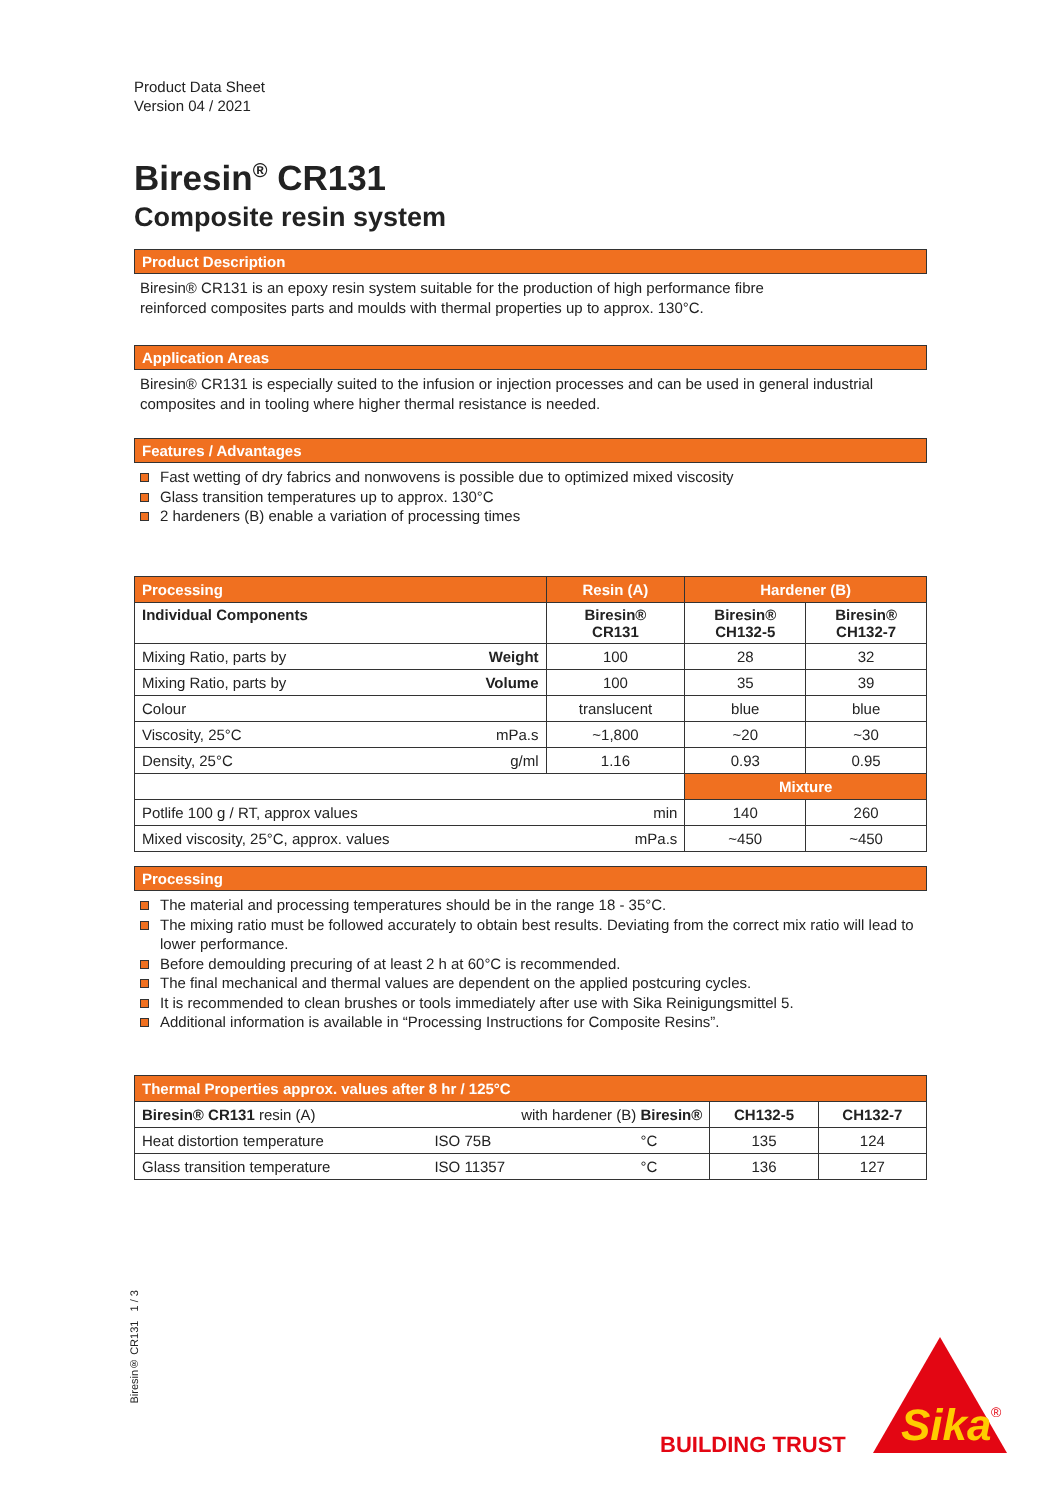Product Data Sheet
Version 04 / 2021
Biresin<sup>®</sup> CR131
Composite resin system
Product Description
Biresin® CR131 is an epoxy resin system suitable for the production of high performance fibre
reinforced composites parts and moulds with thermal properties up to approx. 130°C.
Application Areas
Biresin® CR131 is especially suited to the infusion or injection processes and can be used in general industrial composites and in tooling where higher thermal resistance is needed.
Features / Advantages
Fast wetting of dry fabrics and nonwovens is possible due to optimized mixed viscosity
Glass transition temperatures up to approx. 130°C
2 hardeners (B) enable a variation of processing times
| Processing | | Resin (A) | Hardener (B) | |
| Individual Components | | Biresin® CR131 | Biresin® CH132-5 | Biresin® CH132-7 |
| Mixing Ratio, parts by | Weight | 100 | 28 | 32 |
| Mixing Ratio, parts by | Volume | 100 | 35 | 39 |
| Colour | | translucent | blue | blue |
| Viscosity, 25°C | mPa.s | ~1,800 | ~20 | ~30 |
| Density, 25°C | g/ml | 1.16 | 0.93 | 0.95 |
| | | | Mixture | |
| Potlife 100 g / RT, approx values | | min | 140 | 260 |
| Mixed viscosity, 25°C, approx. values | | mPa.s | ~450 | ~450 |
Processing
The material and processing temperatures should be in the range 18 - 35°C.
The mixing ratio must be followed accurately to obtain best results. Deviating from the correct mix ratio will lead to lower performance.
Before demoulding precuring of at least 2 h at 60°C is recommended.
The final mechanical and thermal values are dependent on the applied postcuring cycles.
It is recommended to clean brushes or tools immediately after use with Sika Reinigungsmittel 5.
Additional information is available in “Processing Instructions for Composite Resins”.
| Thermal Properties approx. values after 8 hr / 125°C | | | | |
| Biresin® CR131 resin (A) | with hardener (B) Biresin® | | CH132-5 | CH132-7 |
| Heat distortion temperature | ISO 75B | °C | 135 | 124 |
| Glass transition temperature | ISO 11357 | °C | 136 | 127 |
Biresin® CR131 1 / 3
BUILDING TRUST
Sika
®